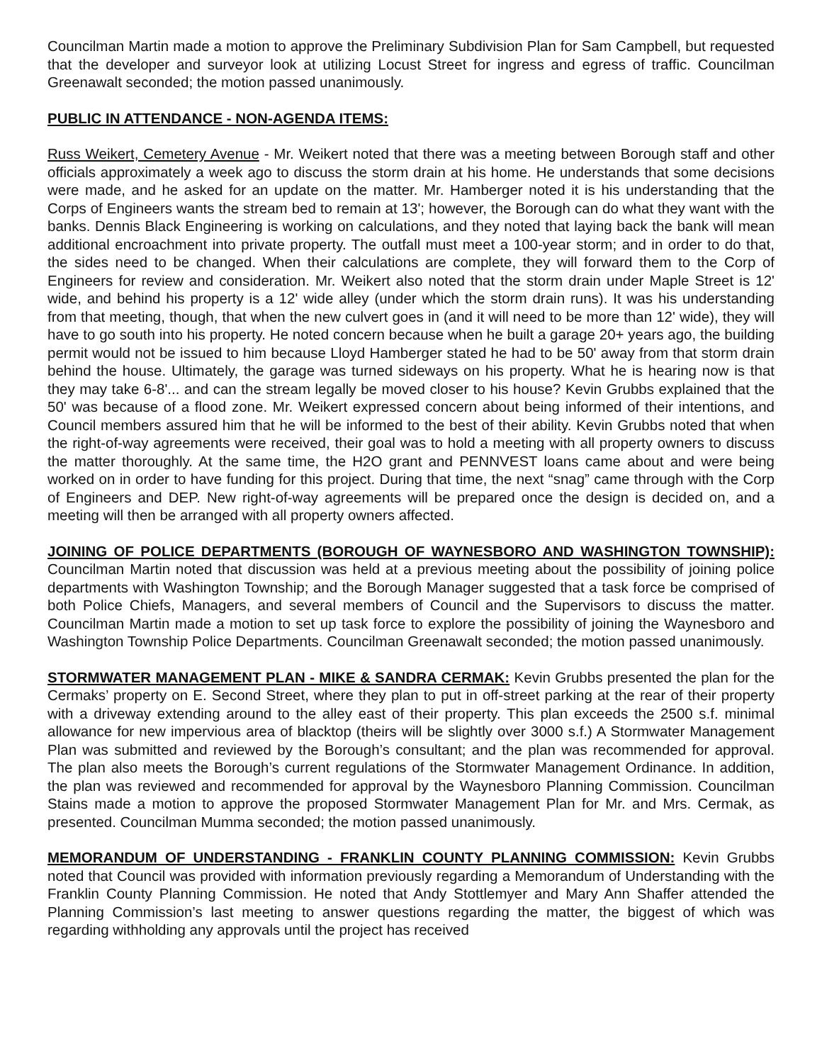Councilman Martin made a motion to approve the Preliminary Subdivision Plan for Sam Campbell, but requested that the developer and surveyor look at utilizing Locust Street for ingress and egress of traffic. Councilman Greenawalt seconded; the motion passed unanimously.
PUBLIC IN ATTENDANCE - NON-AGENDA ITEMS:
Russ Weikert, Cemetery Avenue - Mr. Weikert noted that there was a meeting between Borough staff and other officials approximately a week ago to discuss the storm drain at his home. He understands that some decisions were made, and he asked for an update on the matter. Mr. Hamberger noted it is his understanding that the Corps of Engineers wants the stream bed to remain at 13'; however, the Borough can do what they want with the banks. Dennis Black Engineering is working on calculations, and they noted that laying back the bank will mean additional encroachment into private property. The outfall must meet a 100-year storm; and in order to do that, the sides need to be changed. When their calculations are complete, they will forward them to the Corp of Engineers for review and consideration. Mr. Weikert also noted that the storm drain under Maple Street is 12' wide, and behind his property is a 12' wide alley (under which the storm drain runs). It was his understanding from that meeting, though, that when the new culvert goes in (and it will need to be more than 12' wide), they will have to go south into his property. He noted concern because when he built a garage 20+ years ago, the building permit would not be issued to him because Lloyd Hamberger stated he had to be 50' away from that storm drain behind the house. Ultimately, the garage was turned sideways on his property. What he is hearing now is that they may take 6-8'... and can the stream legally be moved closer to his house? Kevin Grubbs explained that the 50' was because of a flood zone. Mr. Weikert expressed concern about being informed of their intentions, and Council members assured him that he will be informed to the best of their ability. Kevin Grubbs noted that when the right-of-way agreements were received, their goal was to hold a meeting with all property owners to discuss the matter thoroughly. At the same time, the H2O grant and PENNVEST loans came about and were being worked on in order to have funding for this project. During that time, the next “snag” came through with the Corp of Engineers and DEP. New right-of-way agreements will be prepared once the design is decided on, and a meeting will then be arranged with all property owners affected.
JOINING OF POLICE DEPARTMENTS (BOROUGH OF WAYNESBORO AND WASHINGTON TOWNSHIP): Councilman Martin noted that discussion was held at a previous meeting about the possibility of joining police departments with Washington Township; and the Borough Manager suggested that a task force be comprised of both Police Chiefs, Managers, and several members of Council and the Supervisors to discuss the matter. Councilman Martin made a motion to set up task force to explore the possibility of joining the Waynesboro and Washington Township Police Departments. Councilman Greenawalt seconded; the motion passed unanimously.
STORMWATER MANAGEMENT PLAN - MIKE & SANDRA CERMAK: Kevin Grubbs presented the plan for the Cermaks’ property on E. Second Street, where they plan to put in off-street parking at the rear of their property with a driveway extending around to the alley east of their property. This plan exceeds the 2500 s.f. minimal allowance for new impervious area of blacktop (theirs will be slightly over 3000 s.f.) A Stormwater Management Plan was submitted and reviewed by the Borough’s consultant; and the plan was recommended for approval. The plan also meets the Borough’s current regulations of the Stormwater Management Ordinance. In addition, the plan was reviewed and recommended for approval by the Waynesboro Planning Commission. Councilman Stains made a motion to approve the proposed Stormwater Management Plan for Mr. and Mrs. Cermak, as presented. Councilman Mumma seconded; the motion passed unanimously.
MEMORANDUM OF UNDERSTANDING - FRANKLIN COUNTY PLANNING COMMISSION: Kevin Grubbs noted that Council was provided with information previously regarding a Memorandum of Understanding with the Franklin County Planning Commission. He noted that Andy Stottlemyer and Mary Ann Shaffer attended the Planning Commission’s last meeting to answer questions regarding the matter, the biggest of which was regarding withholding any approvals until the project has received